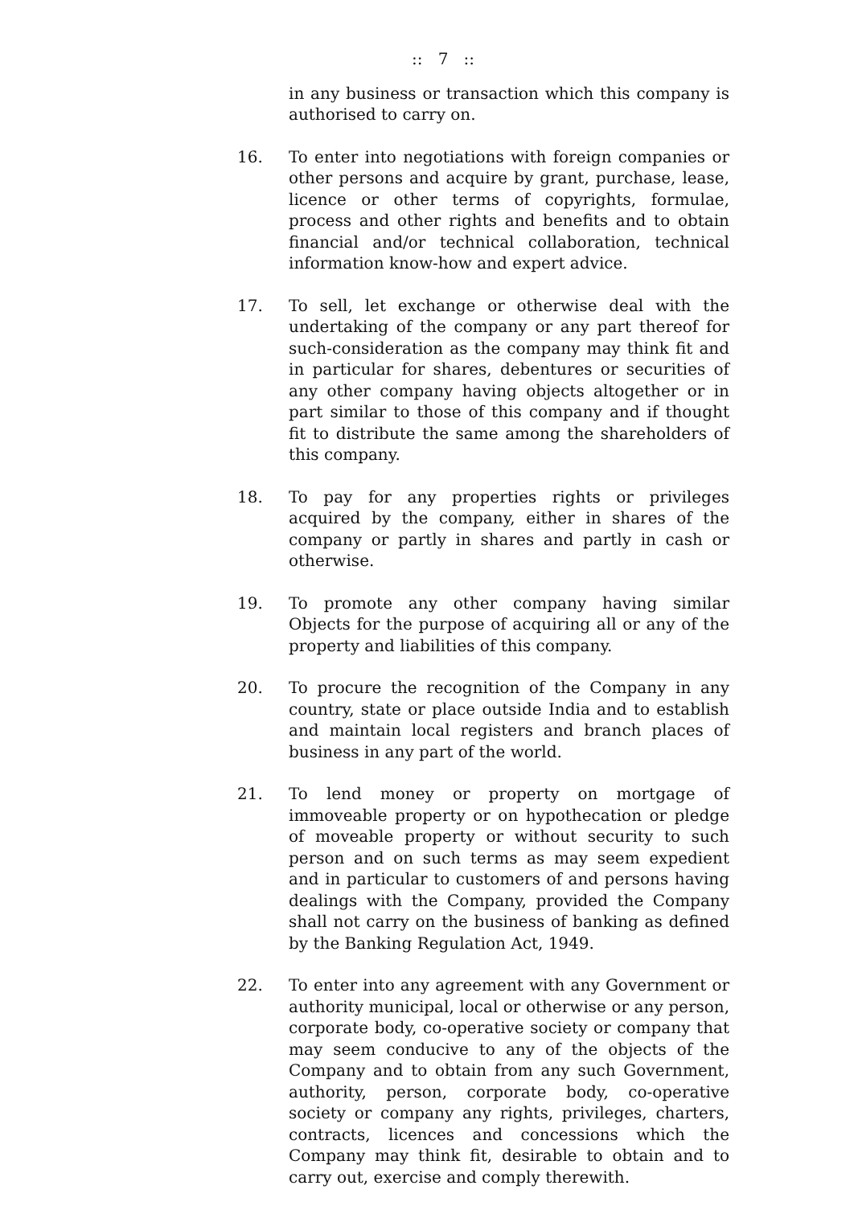:: 7 ::
in any business or transaction which this company is authorised to carry on.
16. To enter into negotiations with foreign companies or other persons and acquire by grant, purchase, lease, licence or other terms of copyrights, formulae, process and other rights and benefits and to obtain financial and/or technical collaboration, technical information know-how and expert advice.
17. To sell, let exchange or otherwise deal with the undertaking of the company or any part thereof for such-consideration as the company may think fit and in particular for shares, debentures or securities of any other company having objects altogether or in part similar to those of this company and if thought fit to distribute the same among the shareholders of this company.
18. To pay for any properties rights or privileges acquired by the company, either in shares of the company or partly in shares and partly in cash or otherwise.
19. To promote any other company having similar Objects for the purpose of acquiring all or any of the property and liabilities of this company.
20. To procure the recognition of the Company in any country, state or place outside India and to establish and maintain local registers and branch places of business in any part of the world.
21. To lend money or property on mortgage of immoveable property or on hypothecation or pledge of moveable property or without security to such person and on such terms as may seem expedient and in particular to customers of and persons having dealings with the Company, provided the Company shall not carry on the business of banking as defined by the Banking Regulation Act, 1949.
22. To enter into any agreement with any Government or authority municipal, local or otherwise or any person, corporate body, co-operative society or company that may seem conducive to any of the objects of the Company and to obtain from any such Government, authority, person, corporate body, co-operative society or company any rights, privileges, charters, contracts, licences and concessions which the Company may think fit, desirable to obtain and to carry out, exercise and comply therewith.